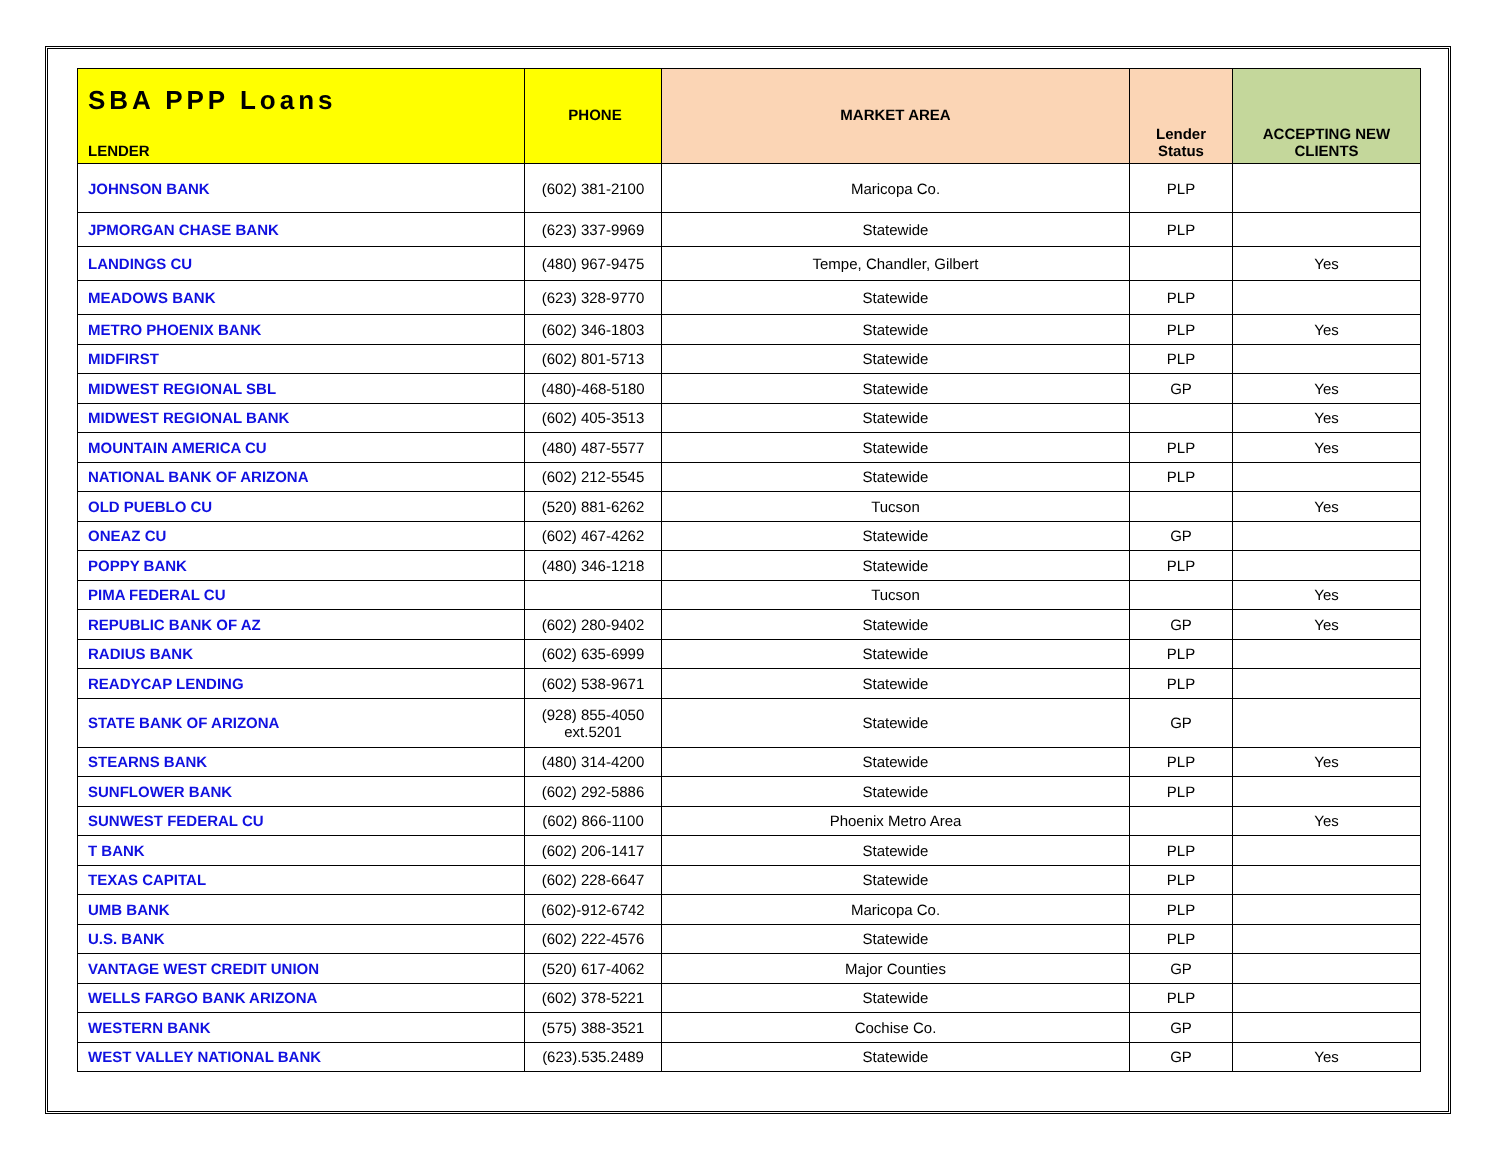| SBA PPP Loans LENDER | PHONE | MARKET AREA | Lender Status | ACCEPTING NEW CLIENTS |
| --- | --- | --- | --- | --- |
| JOHNSON BANK | (602) 381-2100 | Maricopa Co. | PLP | |
| JPMORGAN CHASE BANK | (623) 337-9969 | Statewide | PLP | |
| LANDINGS CU | (480) 967-9475 | Tempe, Chandler, Gilbert | | Yes |
| MEADOWS BANK | (623) 328-9770 | Statewide | PLP | |
| METRO PHOENIX BANK | (602) 346-1803 | Statewide | PLP | Yes |
| MIDFIRST | (602) 801-5713 | Statewide | PLP | |
| MIDWEST REGIONAL SBL | (480)-468-5180 | Statewide | GP | Yes |
| MIDWEST REGIONAL BANK | (602) 405-3513 | Statewide | | Yes |
| MOUNTAIN AMERICA CU | (480) 487-5577 | Statewide | PLP | Yes |
| NATIONAL BANK OF ARIZONA | (602) 212-5545 | Statewide | PLP | |
| OLD PUEBLO CU | (520) 881-6262 | Tucson | | Yes |
| ONEAZ CU | (602) 467-4262 | Statewide | GP | |
| POPPY BANK | (480) 346-1218 | Statewide | PLP | |
| PIMA FEDERAL CU | | Tucson | | Yes |
| REPUBLIC BANK OF AZ | (602) 280-9402 | Statewide | GP | Yes |
| RADIUS BANK | (602) 635-6999 | Statewide | PLP | |
| READYCAP LENDING | (602) 538-9671 | Statewide | PLP | |
| STATE BANK OF ARIZONA | (928) 855-4050 ext.5201 | Statewide | GP | |
| STEARNS BANK | (480) 314-4200 | Statewide | PLP | Yes |
| SUNFLOWER BANK | (602) 292-5886 | Statewide | PLP | |
| SUNWEST FEDERAL CU | (602) 866-1100 | Phoenix Metro Area | | Yes |
| T BANK | (602) 206-1417 | Statewide | PLP | |
| TEXAS CAPITAL | (602) 228-6647 | Statewide | PLP | |
| UMB BANK | (602)-912-6742 | Maricopa Co. | PLP | |
| U.S. BANK | (602) 222-4576 | Statewide | PLP | |
| VANTAGE WEST CREDIT UNION | (520) 617-4062 | Major Counties | GP | |
| WELLS FARGO BANK ARIZONA | (602) 378-5221 | Statewide | PLP | |
| WESTERN BANK | (575) 388-3521 | Cochise Co. | GP | |
| WEST VALLEY NATIONAL BANK | (623).535.2489 | Statewide | GP | Yes |